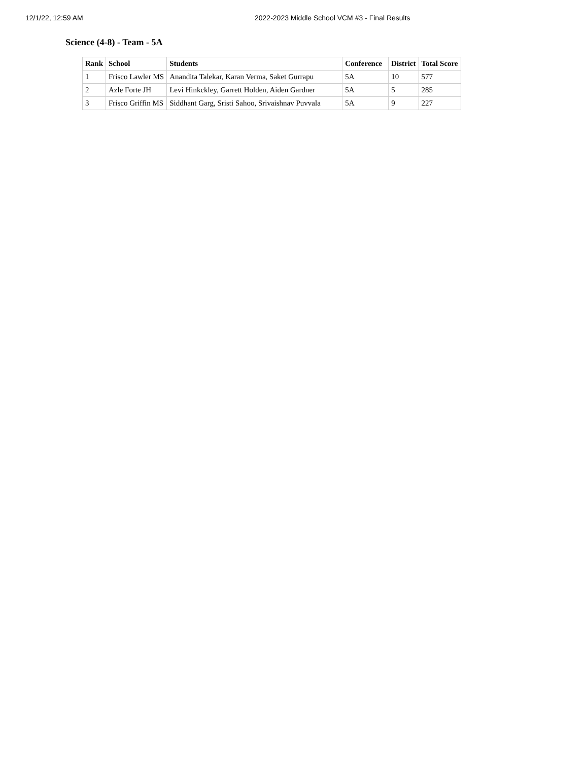12/1/22, 12:59 AM 2022-2023 Middle School VCM #3 - Final Results
Science (4-8) - Team - 5A
| Rank | School | Students | Conference | District | Total Score |
| --- | --- | --- | --- | --- | --- |
| 1 | Frisco Lawler MS | Anandita Talekar, Karan Verma, Saket Gurrapu | 5A | 10 | 577 |
| 2 | Azle Forte JH | Levi Hinkckley, Garrett Holden, Aiden Gardner | 5A | 5 | 285 |
| 3 | Frisco Griffin MS | Siddhant Garg, Sristi Sahoo, Srivaishnav Puvvala | 5A | 9 | 227 |